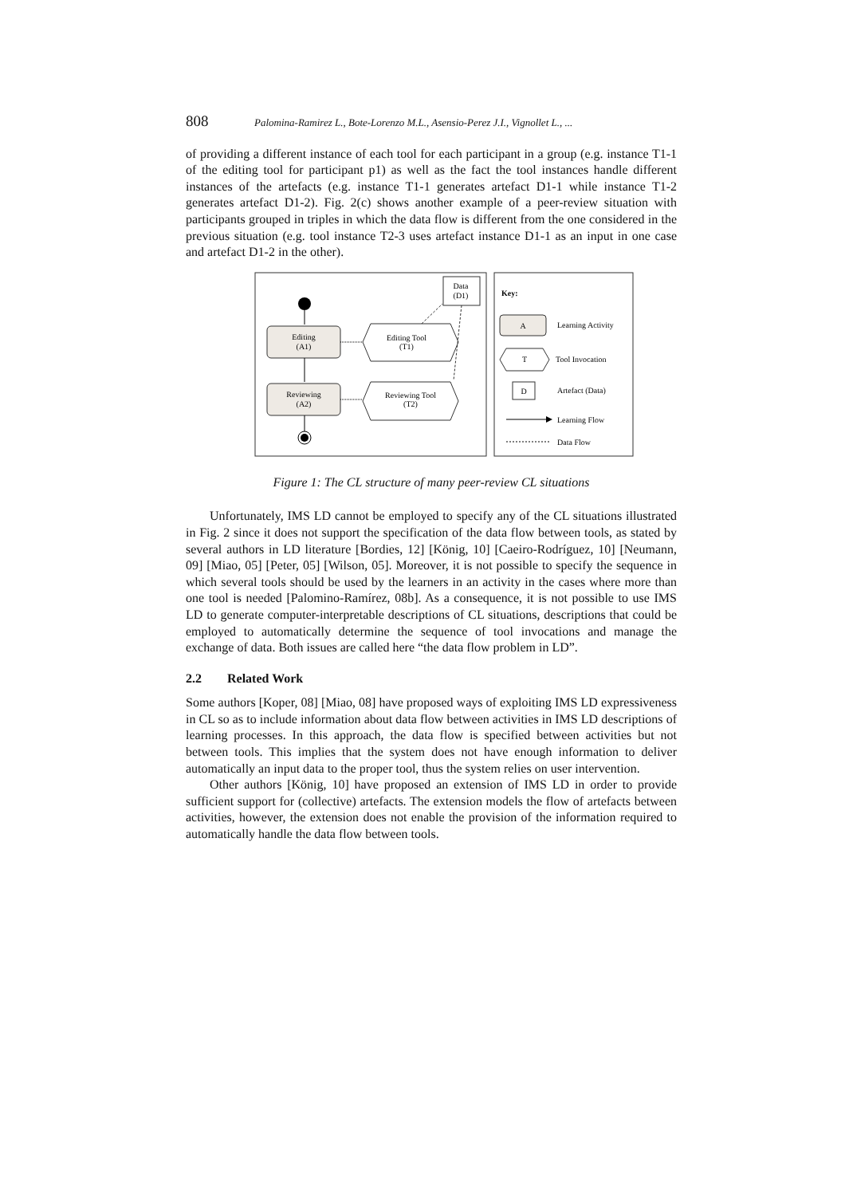808 Palomina-Ramirez L., Bote-Lorenzo M.L., Asensio-Perez J.I., Vignollet L., ...
of providing a different instance of each tool for each participant in a group (e.g. instance T1-1 of the editing tool for participant p1) as well as the fact the tool instances handle different instances of the artefacts (e.g. instance T1-1 generates artefact D1-1 while instance T1-2 generates artefact D1-2). Fig. 2(c) shows another example of a peer-review situation with participants grouped in triples in which the data flow is different from the one considered in the previous situation (e.g. tool instance T2-3 uses artefact instance D1-1 as an input in one case and artefact D1-2 in the other).
Editing
(A1)
Reviewing
(A2)
Editing Tool
(T1)
Reviewing Tool
(T2)
Data
(D1)
Key:
A
Learning Activity
T
Tool Invocation
D
Artefact (Data)
Learning Flow
Data Flow
Figure 1: The CL structure of many peer-review CL situations
Unfortunately, IMS LD cannot be employed to specify any of the CL situations illustrated in Fig. 2 since it does not support the specification of the data flow between tools, as stated by several authors in LD literature [Bordies, 12] [König, 10] [Caeiro-Rodríguez, 10] [Neumann, 09] [Miao, 05] [Peter, 05] [Wilson, 05]. Moreover, it is not possible to specify the sequence in which several tools should be used by the learners in an activity in the cases where more than one tool is needed [Palomino-Ramírez, 08b]. As a consequence, it is not possible to use IMS LD to generate computer-interpretable descriptions of CL situations, descriptions that could be employed to automatically determine the sequence of tool invocations and manage the exchange of data. Both issues are called here “the data flow problem in LD”.
2.2 Related Work
Some authors [Koper, 08] [Miao, 08] have proposed ways of exploiting IMS LD expressiveness in CL so as to include information about data flow between activities in IMS LD descriptions of learning processes. In this approach, the data flow is specified between activities but not between tools. This implies that the system does not have enough information to deliver automatically an input data to the proper tool, thus the system relies on user intervention.
Other authors [König, 10] have proposed an extension of IMS LD in order to provide sufficient support for (collective) artefacts. The extension models the flow of artefacts between activities, however, the extension does not enable the provision of the information required to automatically handle the data flow between tools.